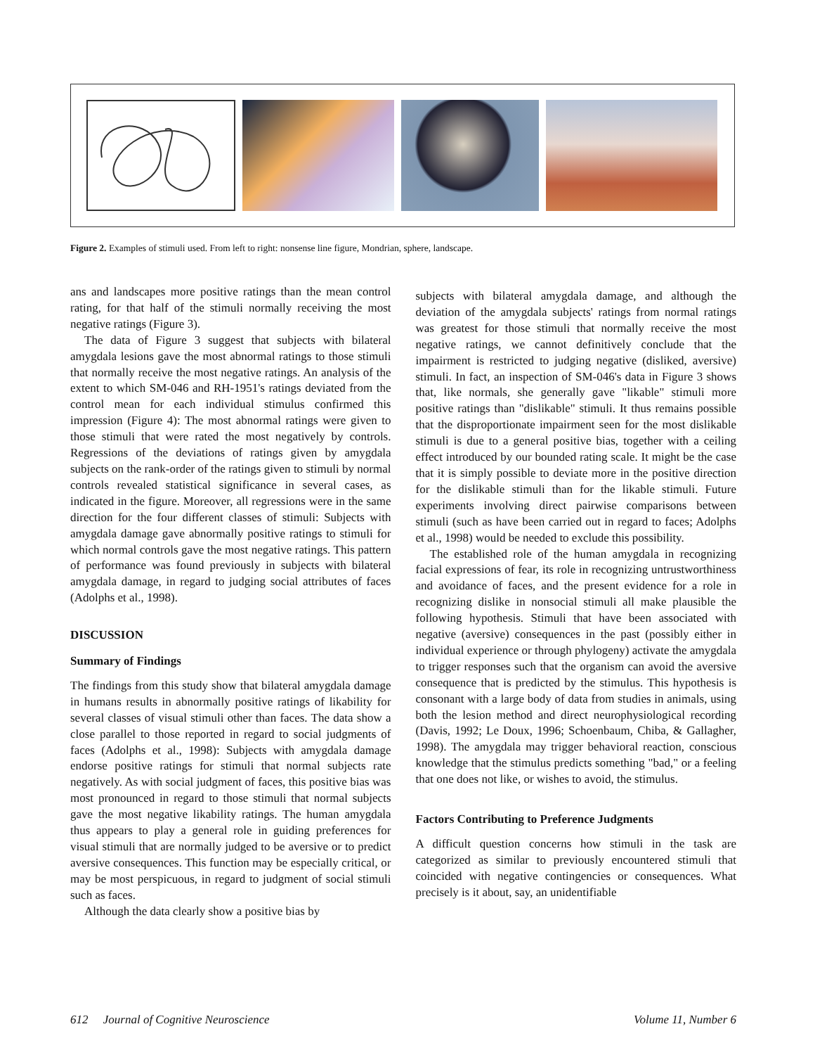Figure 2. Examples of stimuli used. From left to right: nonsense line figure, Mondrian, sphere, landscape.
ans and landscapes more positive ratings than the mean control rating, for that half of the stimuli normally receiving the most negative ratings (Figure 3).
The data of Figure 3 suggest that subjects with bilateral amygdala lesions gave the most abnormal ratings to those stimuli that normally receive the most negative ratings. An analysis of the extent to which SM-046 and RH-1951's ratings deviated from the control mean for each individual stimulus confirmed this impression (Figure 4): The most abnormal ratings were given to those stimuli that were rated the most negatively by controls. Regressions of the deviations of ratings given by amygdala subjects on the rank-order of the ratings given to stimuli by normal controls revealed statistical significance in several cases, as indicated in the figure. Moreover, all regressions were in the same direction for the four different classes of stimuli: Subjects with amygdala damage gave abnormally positive ratings to stimuli for which normal controls gave the most negative ratings. This pattern of performance was found previously in subjects with bilateral amygdala damage, in regard to judging social attributes of faces (Adolphs et al., 1998).
DISCUSSION
Summary of Findings
The findings from this study show that bilateral amygdala damage in humans results in abnormally positive ratings of likability for several classes of visual stimuli other than faces. The data show a close parallel to those reported in regard to social judgments of faces (Adolphs et al., 1998): Subjects with amygdala damage endorse positive ratings for stimuli that normal subjects rate negatively. As with social judgment of faces, this positive bias was most pronounced in regard to those stimuli that normal subjects gave the most negative likability ratings. The human amygdala thus appears to play a general role in guiding preferences for visual stimuli that are normally judged to be aversive or to predict aversive consequences. This function may be especially critical, or may be most perspicuous, in regard to judgment of social stimuli such as faces.
Although the data clearly show a positive bias by
subjects with bilateral amygdala damage, and although the deviation of the amygdala subjects' ratings from normal ratings was greatest for those stimuli that normally receive the most negative ratings, we cannot definitively conclude that the impairment is restricted to judging negative (disliked, aversive) stimuli. In fact, an inspection of SM-046's data in Figure 3 shows that, like normals, she generally gave "likable" stimuli more positive ratings than "dislikable" stimuli. It thus remains possible that the disproportionate impairment seen for the most dislikable stimuli is due to a general positive bias, together with a ceiling effect introduced by our bounded rating scale. It might be the case that it is simply possible to deviate more in the positive direction for the dislikable stimuli than for the likable stimuli. Future experiments involving direct pairwise comparisons between stimuli (such as have been carried out in regard to faces; Adolphs et al., 1998) would be needed to exclude this possibility.
The established role of the human amygdala in recognizing facial expressions of fear, its role in recognizing untrustworthiness and avoidance of faces, and the present evidence for a role in recognizing dislike in nonsocial stimuli all make plausible the following hypothesis. Stimuli that have been associated with negative (aversive) consequences in the past (possibly either in individual experience or through phylogeny) activate the amygdala to trigger responses such that the organism can avoid the aversive consequence that is predicted by the stimulus. This hypothesis is consonant with a large body of data from studies in animals, using both the lesion method and direct neurophysiological recording (Davis, 1992; Le Doux, 1996; Schoenbaum, Chiba, & Gallagher, 1998). The amygdala may trigger behavioral reaction, conscious knowledge that the stimulus predicts something "bad," or a feeling that one does not like, or wishes to avoid, the stimulus.
Factors Contributing to Preference Judgments
A difficult question concerns how stimuli in the task are categorized as similar to previously encountered stimuli that coincided with negative contingencies or consequences. What precisely is it about, say, an unidentifiable
612 Journal of Cognitive Neuroscience Volume 11, Number 6